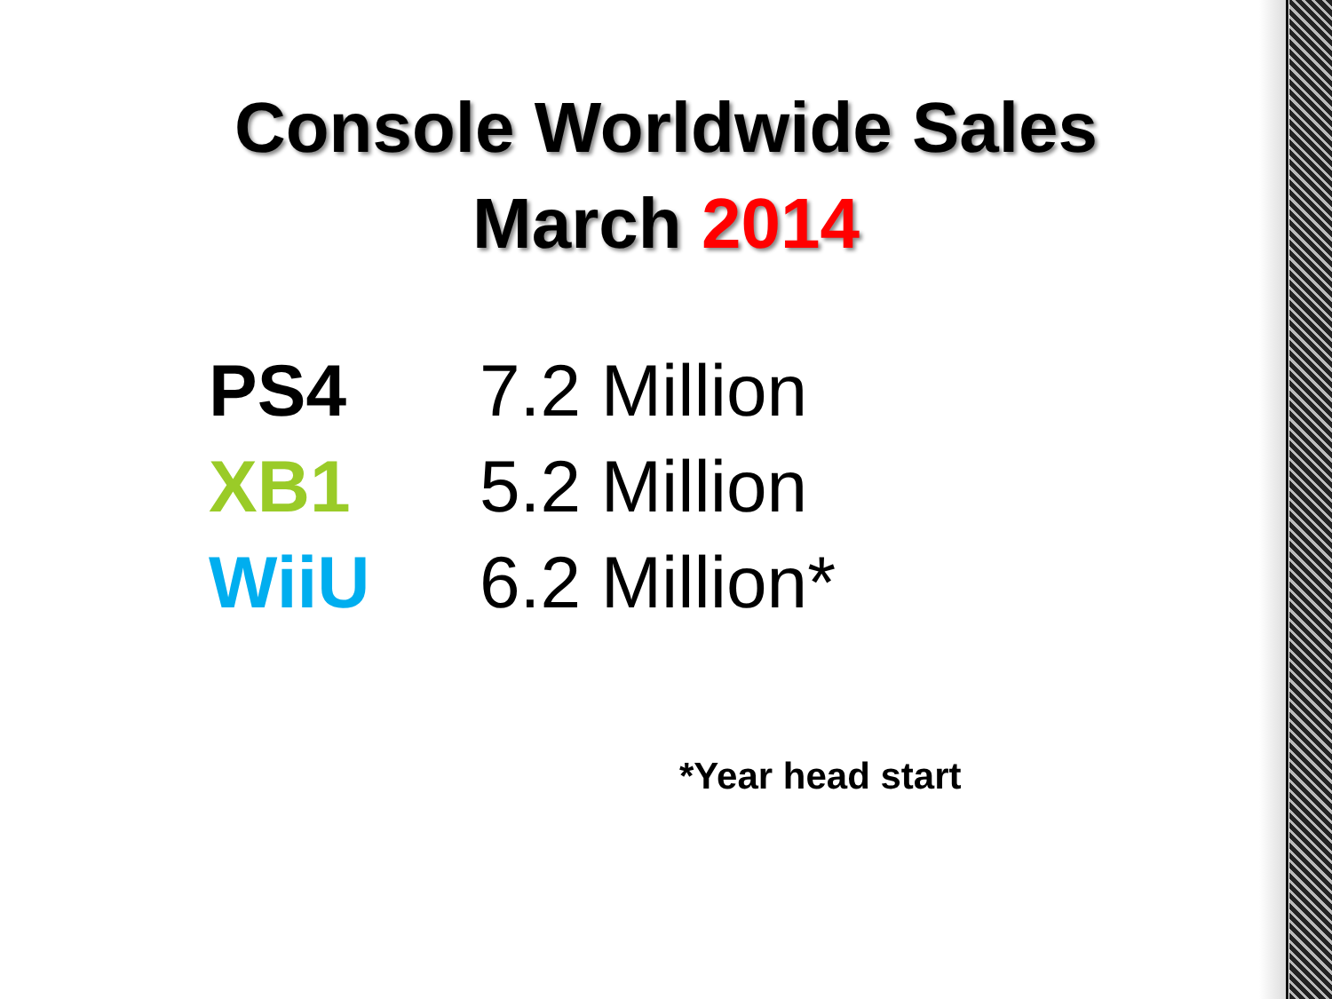Console Worldwide Sales
March 2014
| PS4 | 7.2 Million |
| XB1 | 5.2 Million |
| WiiU | 6.2 Million* |
*Year head start